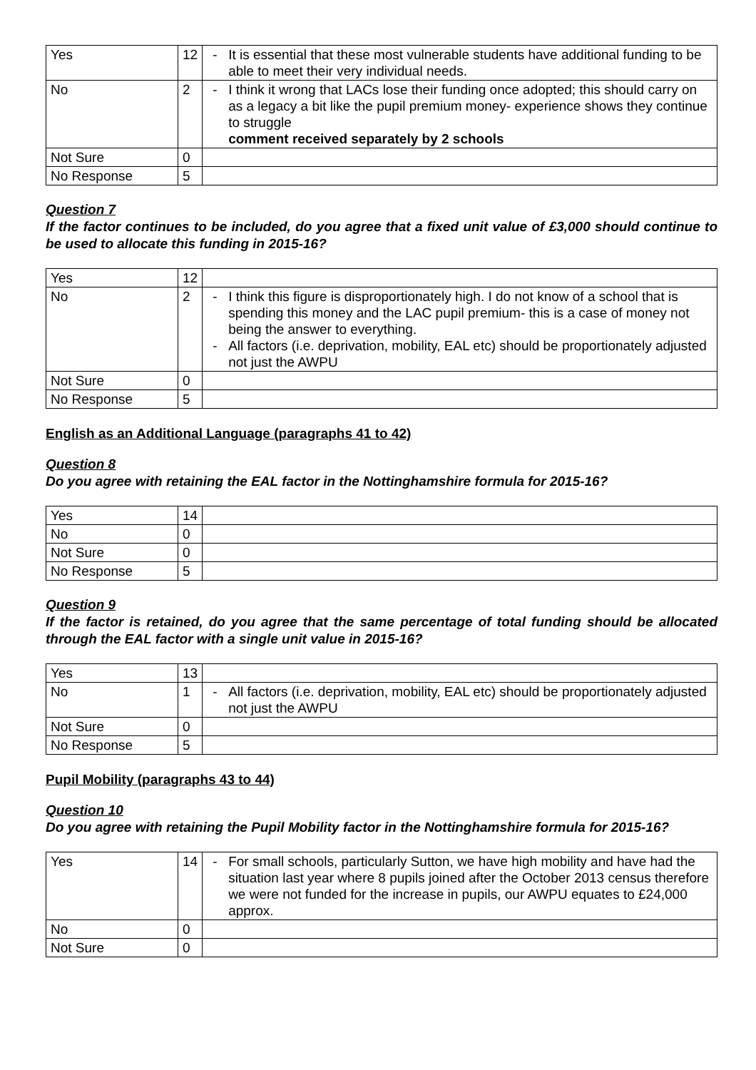| Yes | 12 | - It is essential that these most vulnerable students have additional funding to be able to meet their very individual needs. |
| No | 2 | - I think it wrong that LACs lose their funding once adopted; this should carry on as a legacy a bit like the pupil premium money- experience shows they continue to struggle comment received separately by 2 schools |
| Not Sure | 0 | |
| No Response | 5 | |
Question 7
If the factor continues to be included, do you agree that a fixed unit value of £3,000 should continue to be used to allocate this funding in 2015-16?
| Yes | 12 | |
| No | 2 | - I think this figure is disproportionately high. I do not know of a school that is spending this money and the LAC pupil premium- this is a case of money not being the answer to everything. - All factors (i.e. deprivation, mobility, EAL etc) should be proportionately adjusted not just the AWPU |
| Not Sure | 0 | |
| No Response | 5 | |
English as an Additional Language (paragraphs 41 to 42)
Question 8
Do you agree with retaining the EAL factor in the Nottinghamshire formula for 2015-16?
| Yes | 14 | |
| No | 0 | |
| Not Sure | 0 | |
| No Response | 5 | |
Question 9
If the factor is retained, do you agree that the same percentage of total funding should be allocated through the EAL factor with a single unit value in 2015-16?
| Yes | 13 | |
| No | 1 | - All factors (i.e. deprivation, mobility, EAL etc) should be proportionately adjusted not just the AWPU |
| Not Sure | 0 | |
| No Response | 5 | |
Pupil Mobility (paragraphs 43 to 44)
Question 10
Do you agree with retaining the Pupil Mobility factor in the Nottinghamshire formula for 2015-16?
| Yes | 14 | - For small schools, particularly Sutton, we have high mobility and have had the situation last year where 8 pupils joined after the October 2013 census therefore we were not funded for the increase in pupils, our AWPU equates to £24,000 approx. |
| No | 0 | |
| Not Sure | 0 | |